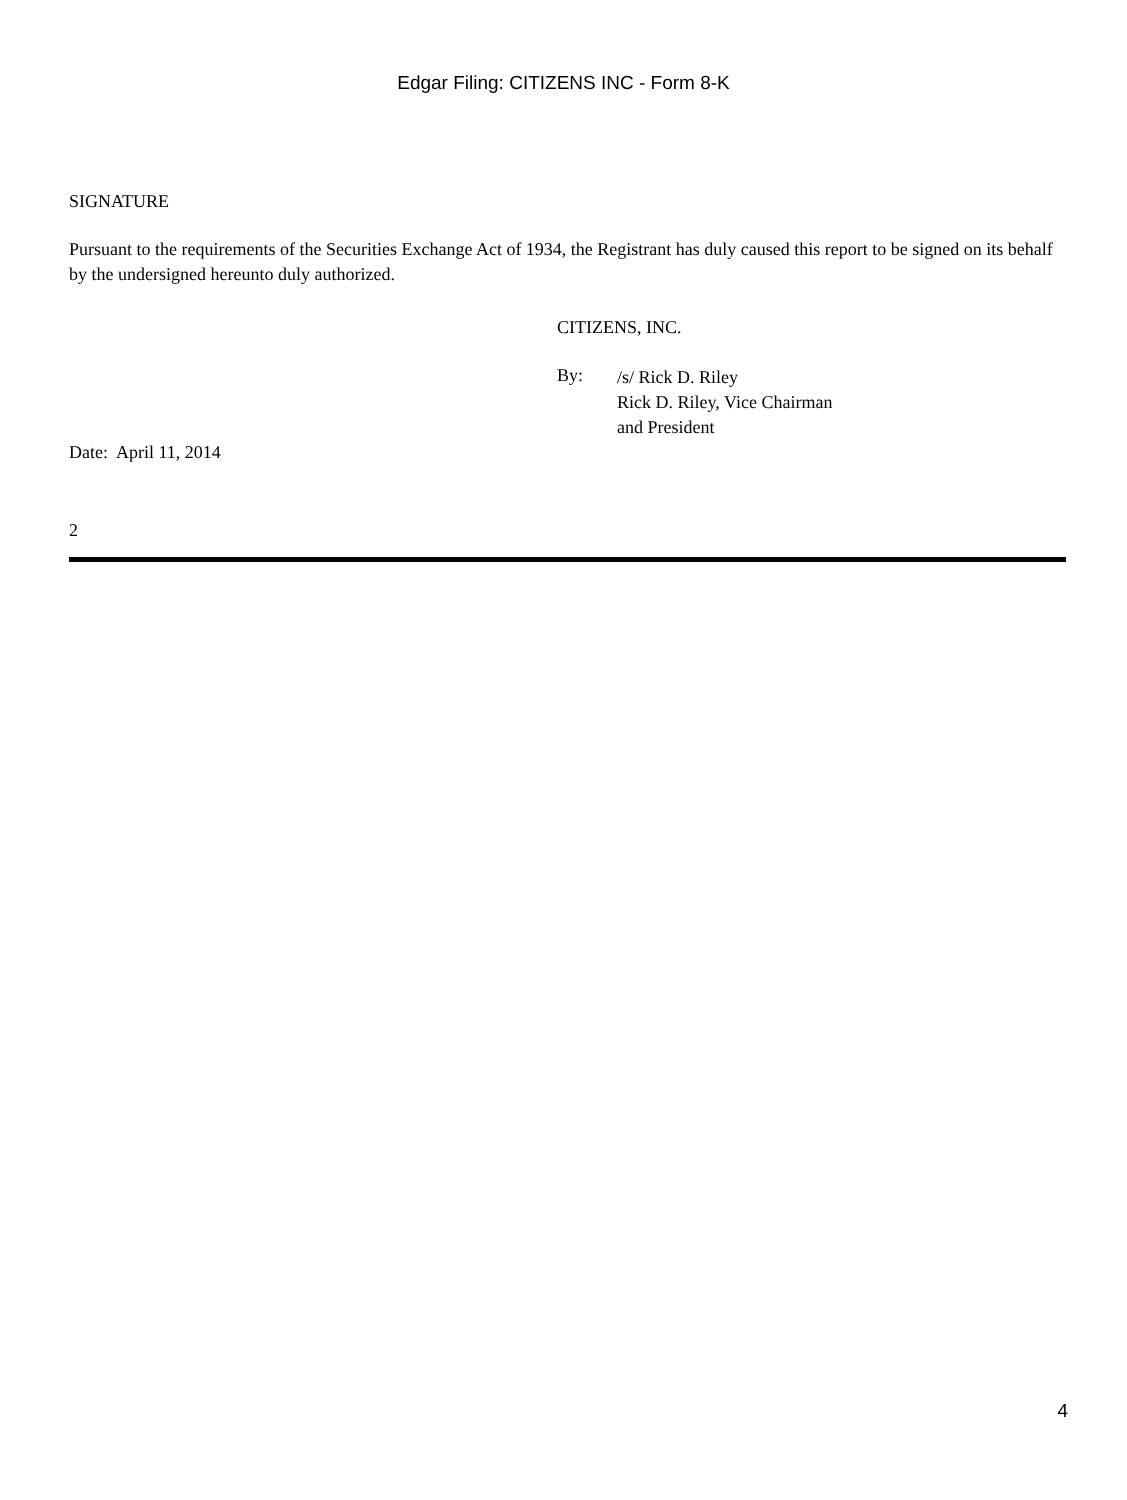Edgar Filing: CITIZENS INC - Form 8-K
SIGNATURE
Pursuant to the requirements of the Securities Exchange Act of 1934, the Registrant has duly caused this report to be signed on its behalf by the undersigned hereunto duly authorized.
CITIZENS, INC.
By:
/s/ Rick D. Riley
Rick D. Riley, Vice Chairman
and President
Date: April 11, 2014
2
4